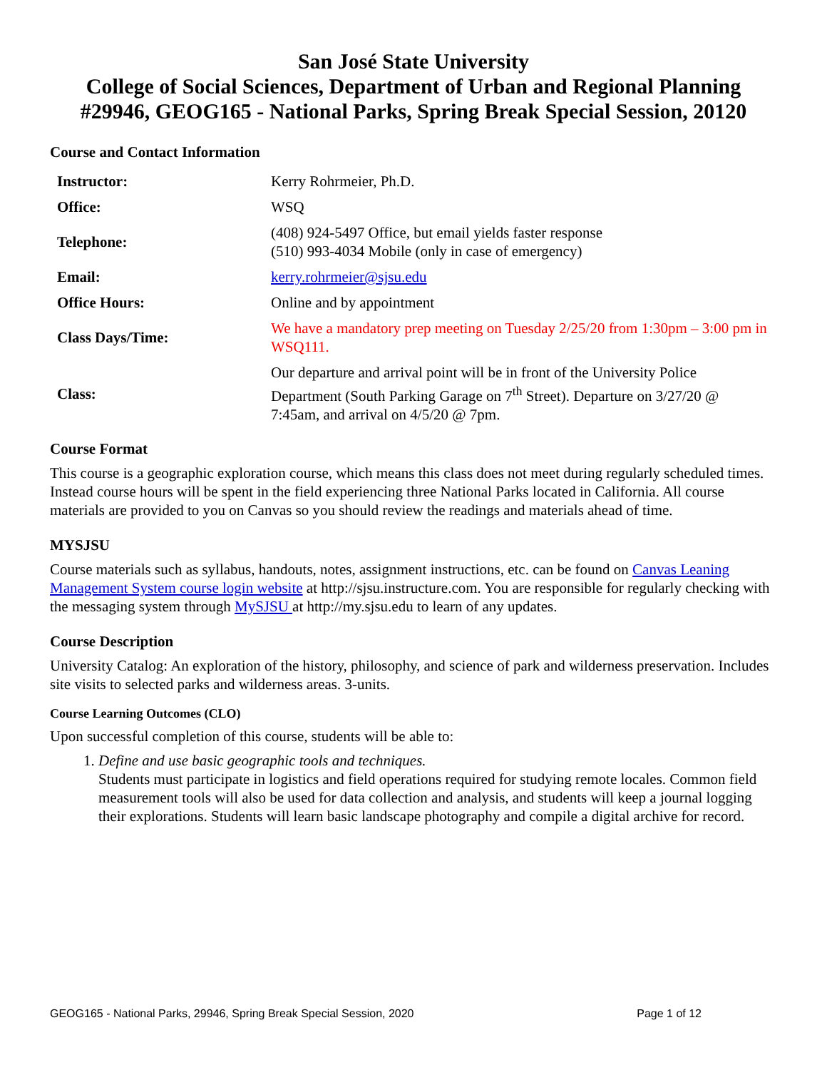San José State University
College of Social Sciences, Department of Urban and Regional Planning
#29946, GEOG165 - National Parks, Spring Break Special Session, 20120
Course and Contact Information
| Instructor: | Kerry Rohrmeier, Ph.D. |
| Office: | WSQ |
| Telephone: | (408) 924-5497 Office, but email yields faster response (510) 993-4034 Mobile (only in case of emergency) |
| Email: | kerry.rohrmeier@sjsu.edu |
| Office Hours: | Online and by appointment |
| Class Days/Time: | We have a mandatory prep meeting on Tuesday 2/25/20 from 1:30pm – 3:00 pm in WSQ111. |
| Class: | Our departure and arrival point will be in front of the University Police Department (South Parking Garage on 7<sup>th</sup> Street). Departure on 3/27/20 @ 7:45am, and arrival on 4/5/20 @ 7pm. |
Course Format
This course is a geographic exploration course, which means this class does not meet during regularly scheduled times. Instead course hours will be spent in the field experiencing three National Parks located in California. All course materials are provided to you on Canvas so you should review the readings and materials ahead of time.
MYSJSU
Course materials such as syllabus, handouts, notes, assignment instructions, etc. can be found on Canvas Leaning Management System course login website at http://sjsu.instructure.com. You are responsible for regularly checking with the messaging system through MySJSU at http://my.sjsu.edu to learn of any updates.
Course Description
University Catalog: An exploration of the history, philosophy, and science of park and wilderness preservation. Includes site visits to selected parks and wilderness areas. 3-units.
Course Learning Outcomes (CLO)
Upon successful completion of this course, students will be able to:
1. Define and use basic geographic tools and techniques.
Students must participate in logistics and field operations required for studying remote locales. Common field measurement tools will also be used for data collection and analysis, and students will keep a journal logging their explorations. Students will learn basic landscape photography and compile a digital archive for record.
GEOG165 - National Parks, 29946, Spring Break Special Session, 2020 Page 1 of 12